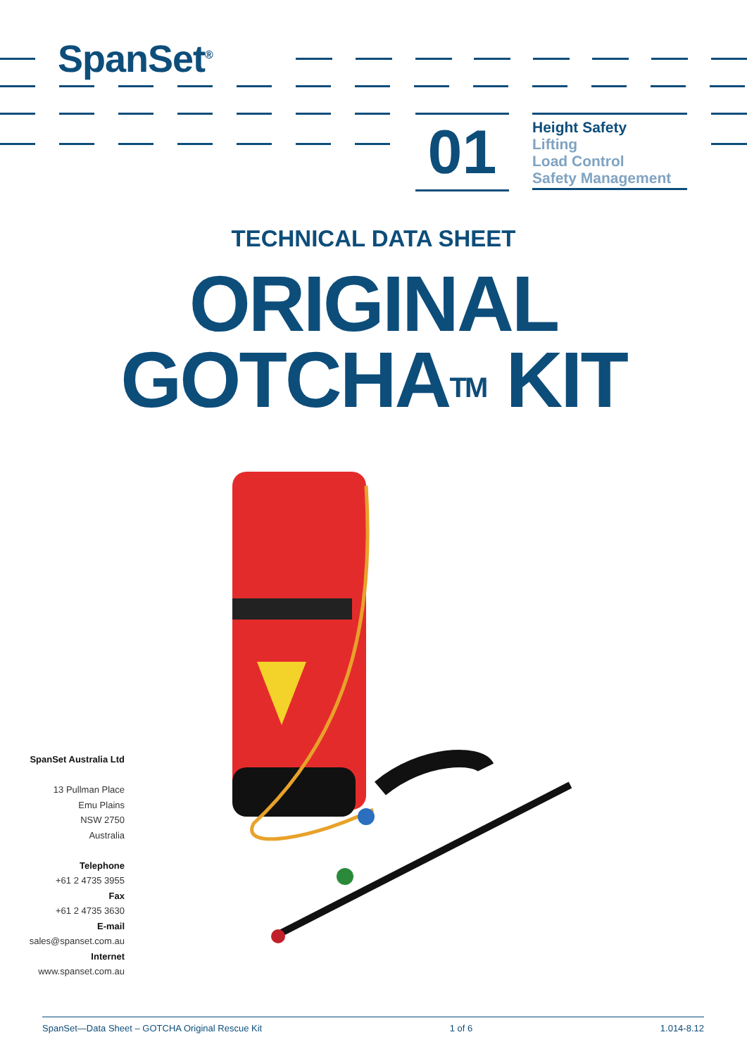SpanSet<sup>®</sup>
01
Height Safety
Lifting
Load Control
Safety Management
TECHNICAL DATA SHEET
ORIGINAL
GOTCHA<sup>TM</sup> KIT
SpanSet Australia Ltd
13 Pullman Place
Emu Plains
NSW 2750
Australia
Telephone
+61 2 4735 3955
Fax
+61 2 4735 3630
E-mail
sales@spanset.com.au
Internet
www.spanset.com.au
SpanSet—Data Sheet – GOTCHA Original Rescue Kit 1 of 6 1.014-8.12